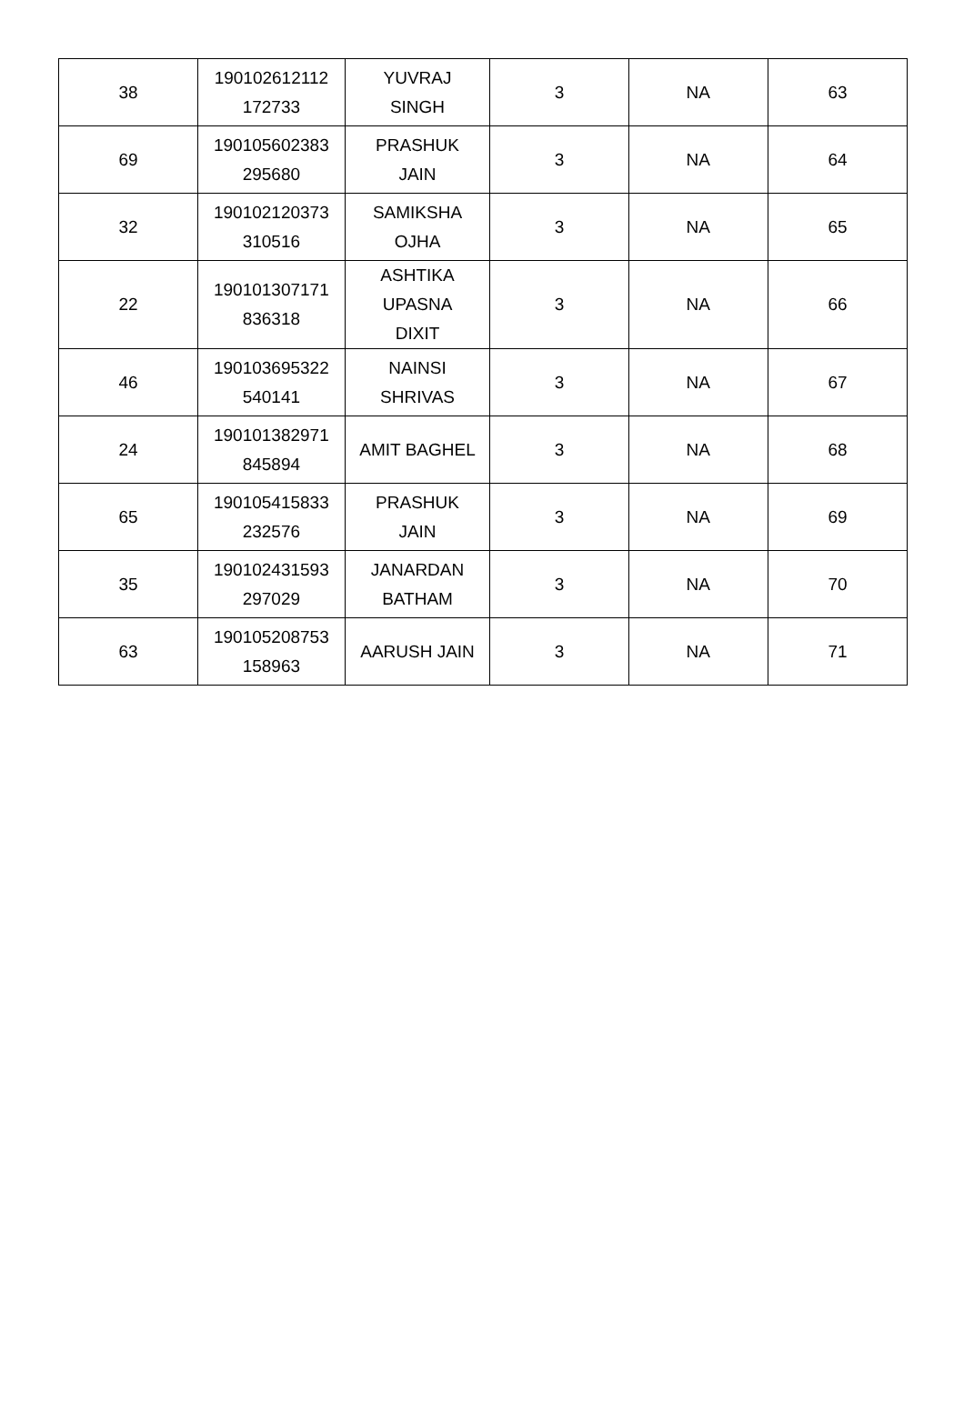| 38 | 190102612112 172733 | YUVRAJ SINGH | 3 | NA | 63 |
| 69 | 190105602383 295680 | PRASHUK JAIN | 3 | NA | 64 |
| 32 | 190102120373 310516 | SAMIKSHA OJHA | 3 | NA | 65 |
| 22 | 190101307171 836318 | ASHTIKA UPASNA DIXIT | 3 | NA | 66 |
| 46 | 190103695322 540141 | NAINSI SHRIVAS | 3 | NA | 67 |
| 24 | 190101382971 845894 | AMIT BAGHEL | 3 | NA | 68 |
| 65 | 190105415833 232576 | PRASHUK JAIN | 3 | NA | 69 |
| 35 | 190102431593 297029 | JANARDAN BATHAM | 3 | NA | 70 |
| 63 | 190105208753 158963 | AARUSH JAIN | 3 | NA | 71 |